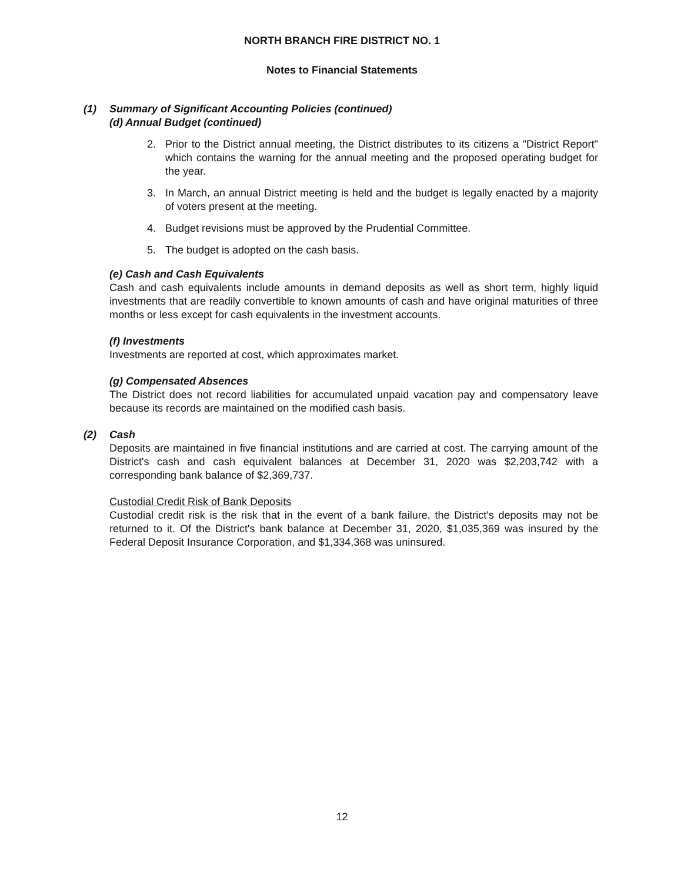NORTH BRANCH FIRE DISTRICT NO. 1
Notes to Financial Statements
(1) Summary of Significant Accounting Policies (continued)
(d) Annual Budget (continued)
2. Prior to the District annual meeting, the District distributes to its citizens a "District Report" which contains the warning for the annual meeting and the proposed operating budget for the year.
3. In March, an annual District meeting is held and the budget is legally enacted by a majority of voters present at the meeting.
4. Budget revisions must be approved by the Prudential Committee.
5. The budget is adopted on the cash basis.
(e) Cash and Cash Equivalents
Cash and cash equivalents include amounts in demand deposits as well as short term, highly liquid investments that are readily convertible to known amounts of cash and have original maturities of three months or less except for cash equivalents in the investment accounts.
(f) Investments
Investments are reported at cost, which approximates market.
(g) Compensated Absences
The District does not record liabilities for accumulated unpaid vacation pay and compensatory leave because its records are maintained on the modified cash basis.
(2) Cash
Deposits are maintained in five financial institutions and are carried at cost. The carrying amount of the District's cash and cash equivalent balances at December 31, 2020 was $2,203,742 with a corresponding bank balance of $2,369,737.
Custodial Credit Risk of Bank Deposits
Custodial credit risk is the risk that in the event of a bank failure, the District's deposits may not be returned to it. Of the District's bank balance at December 31, 2020, $1,035,369 was insured by the Federal Deposit Insurance Corporation, and $1,334,368 was uninsured.
12